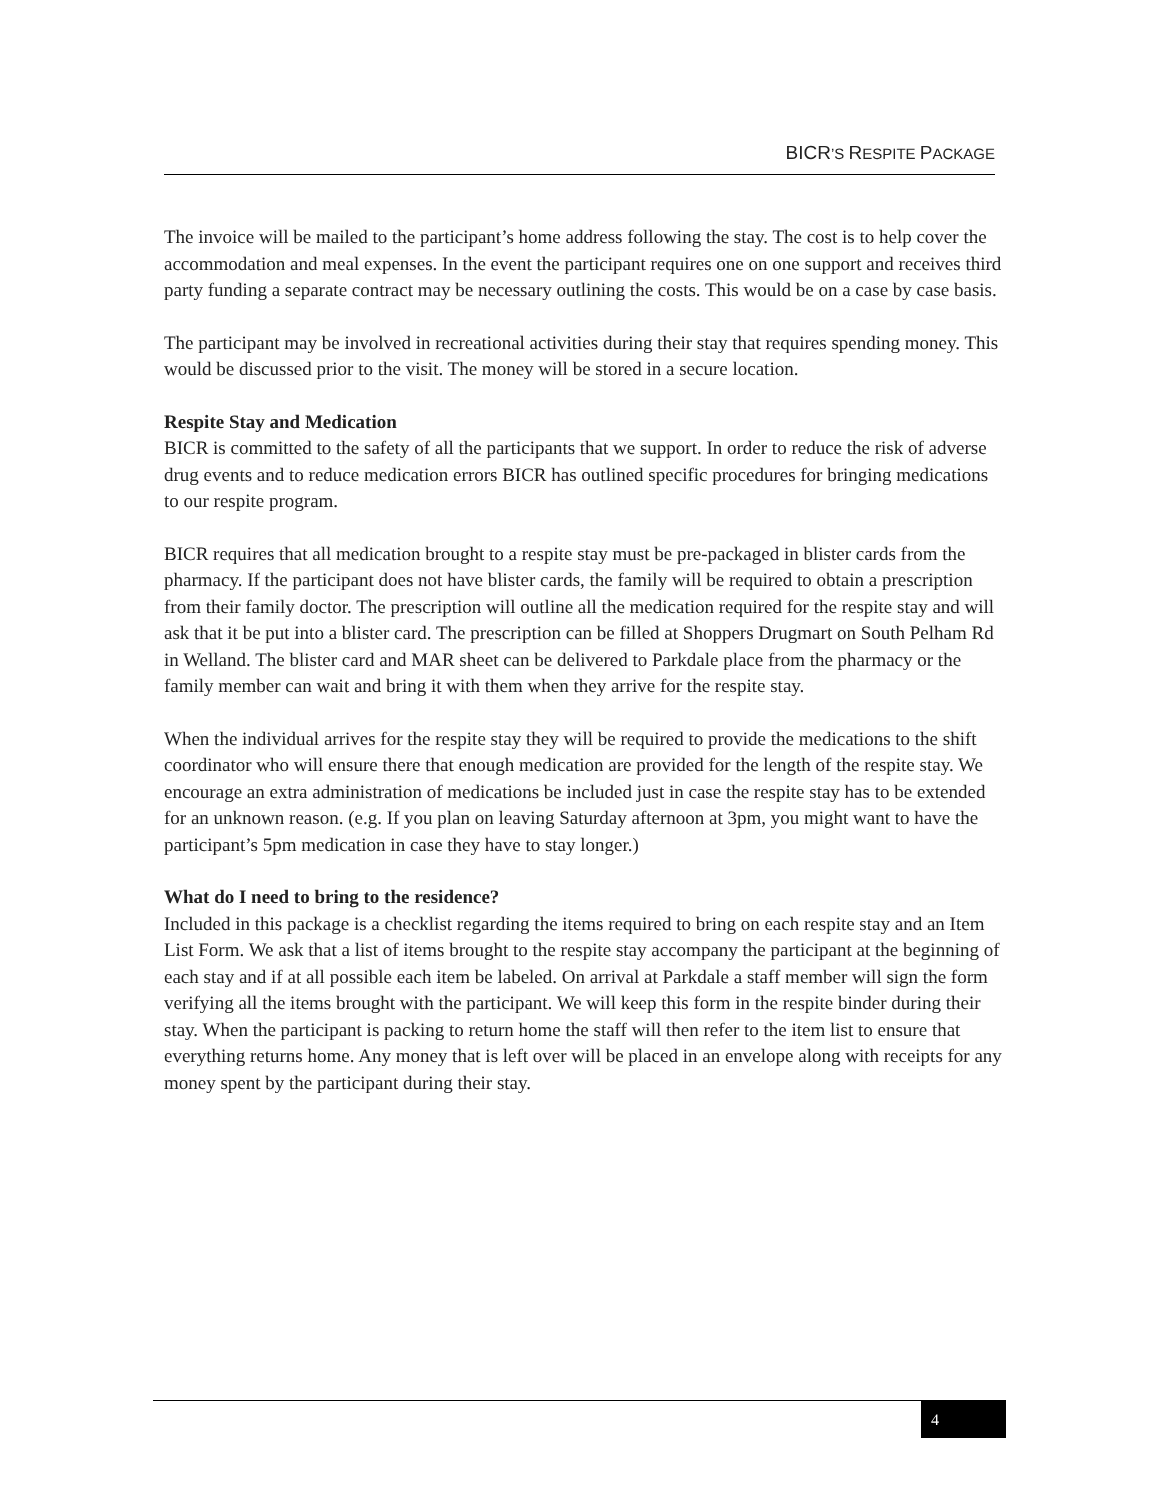BICR’S RESPITE PACKAGE
The invoice will be mailed to the participant’s home address following the stay. The cost is to help cover the accommodation and meal expenses. In the event the participant requires one on one support and receives third party funding a separate contract may be necessary outlining the costs. This would be on a case by case basis.
The participant may be involved in recreational activities during their stay that requires spending money. This would be discussed prior to the visit. The money will be stored in a secure location.
Respite Stay and Medication
BICR is committed to the safety of all the participants that we support. In order to reduce the risk of adverse drug events and to reduce medication errors BICR has outlined specific procedures for bringing medications to our respite program.
BICR requires that all medication brought to a respite stay must be pre-packaged in blister cards from the pharmacy. If the participant does not have blister cards, the family will be required to obtain a prescription from their family doctor. The prescription will outline all the medication required for the respite stay and will ask that it be put into a blister card. The prescription can be filled at Shoppers Drugmart on South Pelham Rd in Welland. The blister card and MAR sheet can be delivered to Parkdale place from the pharmacy or the family member can wait and bring it with them when they arrive for the respite stay.
When the individual arrives for the respite stay they will be required to provide the medications to the shift coordinator who will ensure there that enough medication are provided for the length of the respite stay. We encourage an extra administration of medications be included just in case the respite stay has to be extended for an unknown reason. (e.g. If you plan on leaving Saturday afternoon at 3pm, you might want to have the participant’s 5pm medication in case they have to stay longer.)
What do I need to bring to the residence?
Included in this package is a checklist regarding the items required to bring on each respite stay and an Item List Form. We ask that a list of items brought to the respite stay accompany the participant at the beginning of each stay and if at all possible each item be labeled. On arrival at Parkdale a staff member will sign the form verifying all the items brought with the participant. We will keep this form in the respite binder during their stay. When the participant is packing to return home the staff will then refer to the item list to ensure that everything returns home. Any money that is left over will be placed in an envelope along with receipts for any money spent by the participant during their stay.
4